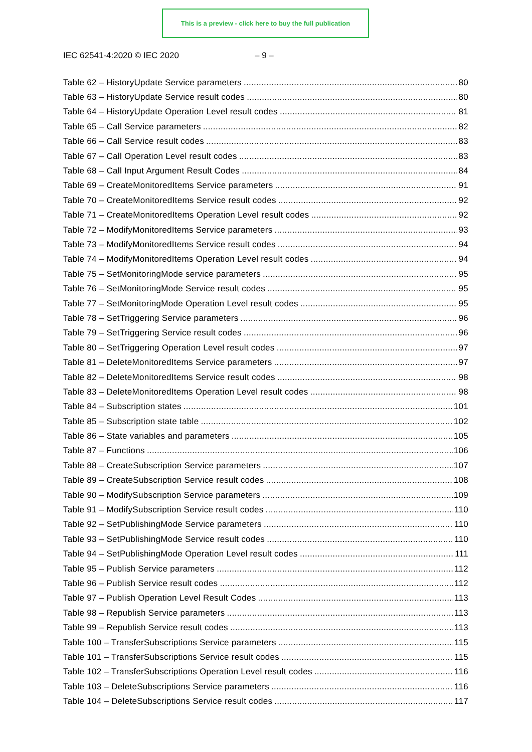This is a preview - click here to buy the full publication
IEC 62541-4:2020 © IEC 2020 – 9 –
Table 62 – HistoryUpdate Service parameters 80
Table 63 – HistoryUpdate Service result codes 80
Table 64 – HistoryUpdate Operation Level result codes 81
Table 65 – Call Service parameters 82
Table 66 – Call Service result codes 83
Table 67 – Call Operation Level result codes 83
Table 68 – Call Input Argument Result Codes 84
Table 69 – CreateMonitoredItems Service parameters 91
Table 70 – CreateMonitoredItems Service result codes 92
Table 71 – CreateMonitoredItems Operation Level result codes 92
Table 72 – ModifyMonitoredItems Service parameters 93
Table 73 – ModifyMonitoredItems Service result codes 94
Table 74 – ModifyMonitoredItems Operation Level result codes 94
Table 75 – SetMonitoringMode service parameters 95
Table 76 – SetMonitoringMode Service result codes 95
Table 77 – SetMonitoringMode Operation Level result codes 95
Table 78 – SetTriggering Service parameters 96
Table 79 – SetTriggering Service result codes 96
Table 80 – SetTriggering Operation Level result codes 97
Table 81 – DeleteMonitoredItems Service parameters 97
Table 82 – DeleteMonitoredItems Service result codes 98
Table 83 – DeleteMonitoredItems Operation Level result codes 98
Table 84 – Subscription states 101
Table 85 – Subscription state table 102
Table 86 – State variables and parameters 105
Table 87 – Functions 106
Table 88 – CreateSubscription Service parameters 107
Table 89 – CreateSubscription Service result codes 108
Table 90 – ModifySubscription Service parameters 109
Table 91 – ModifySubscription Service result codes 110
Table 92 – SetPublishingMode Service parameters 110
Table 93 – SetPublishingMode Service result codes 110
Table 94 – SetPublishingMode Operation Level result codes 111
Table 95 – Publish Service parameters 112
Table 96 – Publish Service result codes 112
Table 97 – Publish Operation Level Result Codes 113
Table 98 – Republish Service parameters 113
Table 99 – Republish Service result codes 113
Table 100 – TransferSubscriptions Service parameters 115
Table 101 – TransferSubscriptions Service result codes 115
Table 102 – TransferSubscriptions Operation Level result codes 116
Table 103 – DeleteSubscriptions Service parameters 116
Table 104 – DeleteSubscriptions Service result codes 117